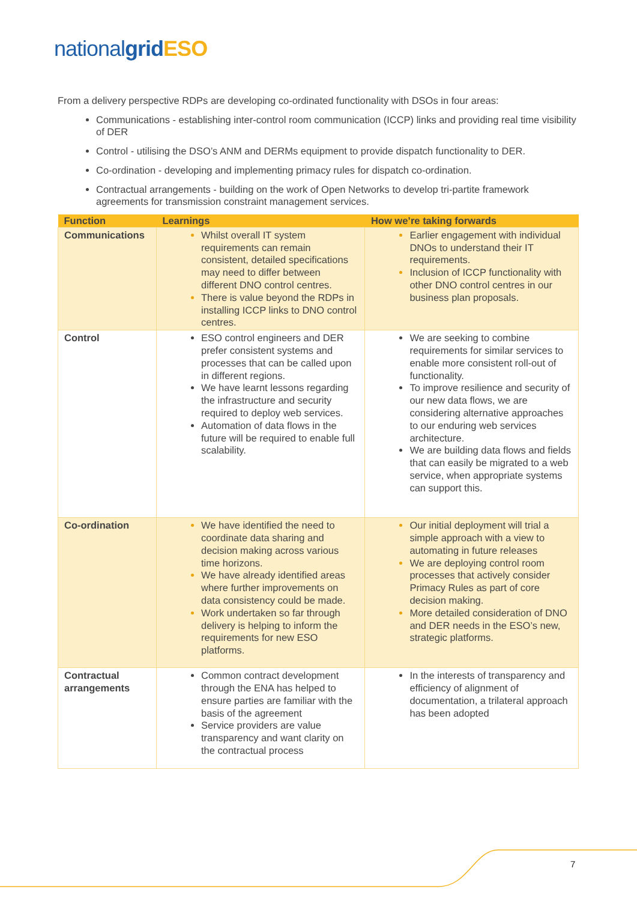nationalgrid ESO
From a delivery perspective RDPs are developing co-ordinated functionality with DSOs in four areas:
Communications - establishing inter-control room communication (ICCP) links and providing real time visibility of DER
Control - utilising the DSO’s ANM and DERMs equipment to provide dispatch functionality to DER.
Co-ordination - developing and implementing primacy rules for dispatch co-ordination.
Contractual arrangements - building on the work of Open Networks to develop tri-partite framework agreements for transmission constraint management services.
| Function | Learnings | How we’re taking forwards |
| --- | --- | --- |
| Communications | Whilst overall IT system requirements can remain consistent, detailed specifications may need to differ between different DNO control centres. There is value beyond the RDPs in installing ICCP links to DNO control centres. | Earlier engagement with individual DNOs to understand their IT requirements. Inclusion of ICCP functionality with other DNO control centres in our business plan proposals. |
| Control | ESO control engineers and DER prefer consistent systems and processes that can be called upon in different regions. We have learnt lessons regarding the infrastructure and security required to deploy web services. Automation of data flows in the future will be required to enable full scalability. | We are seeking to combine requirements for similar services to enable more consistent roll-out of functionality. To improve resilience and security of our new data flows, we are considering alternative approaches to our enduring web services architecture. We are building data flows and fields that can easily be migrated to a web service, when appropriate systems can support this. |
| Co-ordination | We have identified the need to coordinate data sharing and decision making across various time horizons. We have already identified areas where further improvements on data consistency could be made. Work undertaken so far through delivery is helping to inform the requirements for new ESO platforms. | Our initial deployment will trial a simple approach with a view to automating in future releases We are deploying control room processes that actively consider Primacy Rules as part of core decision making. More detailed consideration of DNO and DER needs in the ESO’s new, strategic platforms. |
| Contractual arrangements | Common contract development through the ENA has helped to ensure parties are familiar with the basis of the agreement Service providers are value transparency and want clarity on the contractual process | In the interests of transparency and efficiency of alignment of documentation, a trilateral approach has been adopted |
7